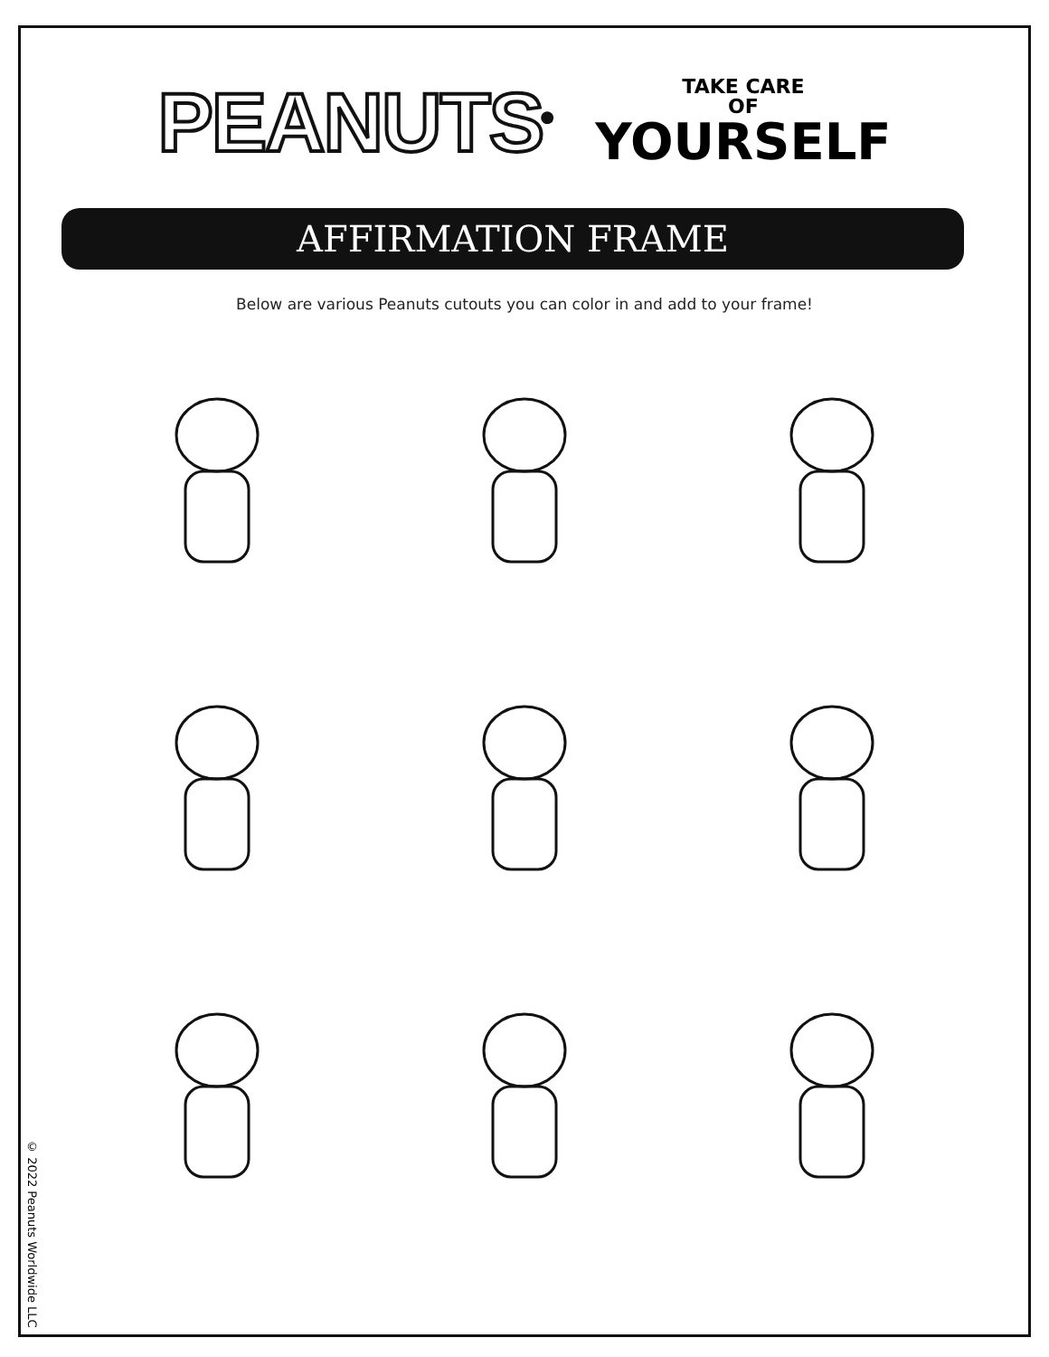PEANUTS<sup>®</sup>
TAKE CARE
OF
YOURSELF
AFFIRMATION FRAME
Below are various Peanuts cutouts you can color in and add to your frame!
© 2022 Peanuts Worldwide LLC